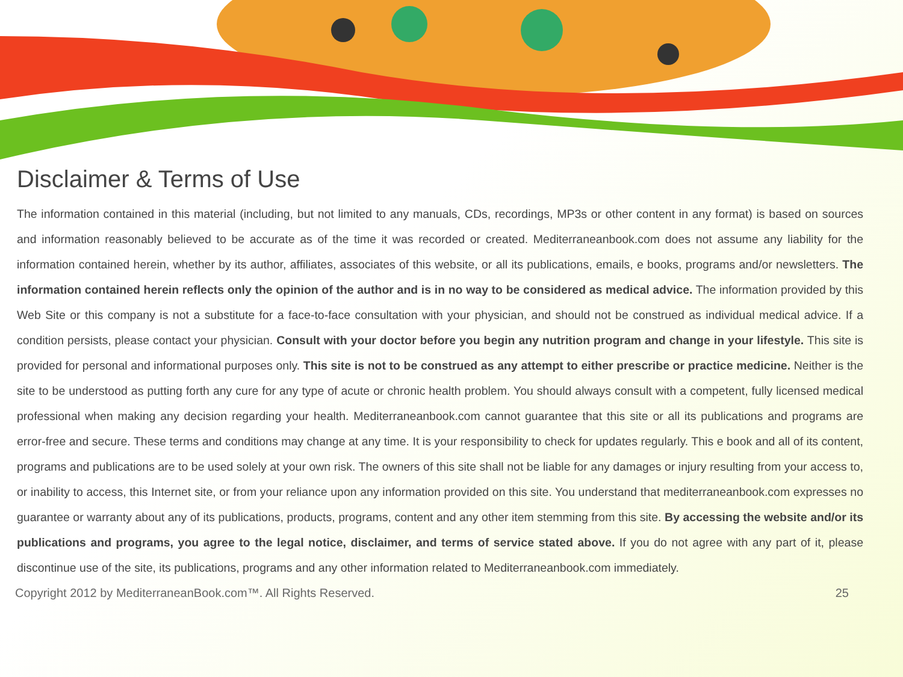Disclaimer & Terms of Use
The information contained in this material (including, but not limited to any manuals, CDs, recordings, MP3s or other content in any format) is based on sources and information reasonably believed to be accurate as of the time it was recorded or created. Mediterraneanbook.com does not assume any liability for the information contained herein, whether by its author, affiliates, associates of this website, or all its publications, emails, e books, programs and/or newsletters. The information contained herein reflects only the opinion of the author and is in no way to be considered as medical advice. The information provided by this Web Site or this company is not a substitute for a face-to-face consultation with your physician, and should not be construed as individual medical advice. If a condition persists, please contact your physician. Consult with your doctor before you begin any nutrition program and change in your lifestyle. This site is provided for personal and informational purposes only. This site is not to be construed as any attempt to either prescribe or practice medicine. Neither is the site to be understood as putting forth any cure for any type of acute or chronic health problem. You should always consult with a competent, fully licensed medical professional when making any decision regarding your health. Mediterraneanbook.com cannot guarantee that this site or all its publications and programs are error-free and secure. These terms and conditions may change at any time. It is your responsibility to check for updates regularly. This e book and all of its content, programs and publications are to be used solely at your own risk. The owners of this site shall not be liable for any damages or injury resulting from your access to, or inability to access, this Internet site, or from your reliance upon any information provided on this site. You understand that mediterraneanbook.com expresses no guarantee or warranty about any of its publications, products, programs, content and any other item stemming from this site. By accessing the website and/or its publications and programs, you agree to the legal notice, disclaimer, and terms of service stated above. If you do not agree with any part of it, please discontinue use of the site, its publications, programs and any other information related to Mediterraneanbook.com immediately.
Copyright 2012 by MediterraneanBook.com™. All Rights Reserved. 25